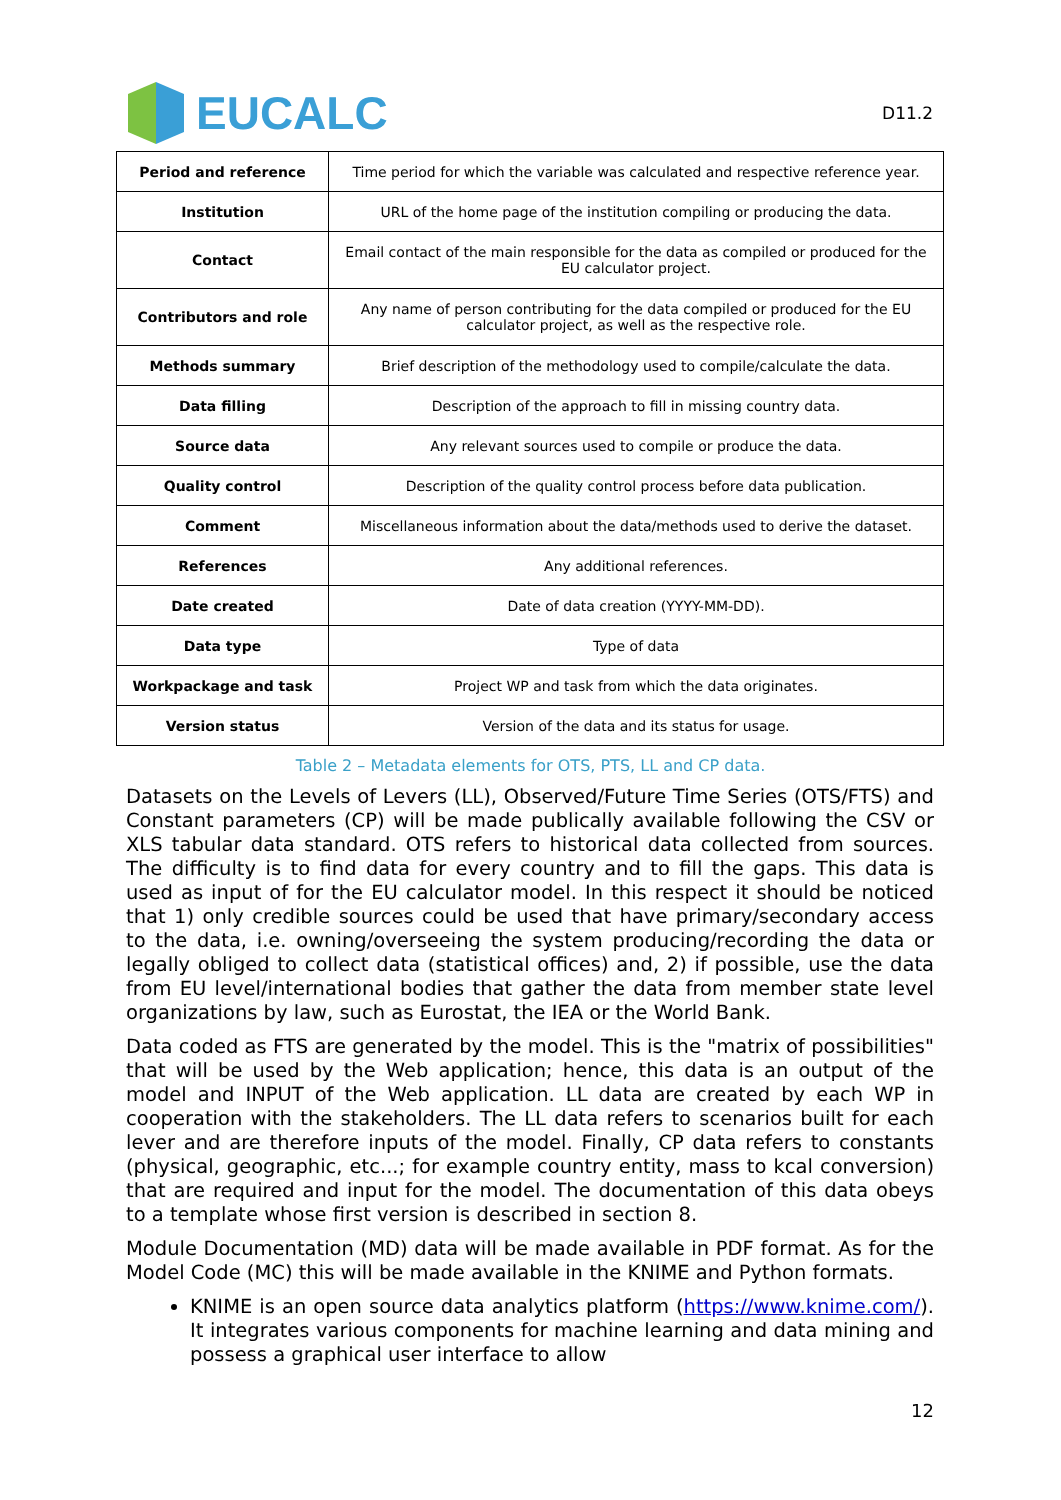EUCALC
D11.2
| Period and reference | Time period for which the variable was calculated and respective reference year. |
| Institution | URL of the home page of the institution compiling or producing the data. |
| Contact | Email contact of the main responsible for the data as compiled or produced for the EU calculator project. |
| Contributors and role | Any name of person contributing for the data compiled or produced for the EU calculator project, as well as the respective role. |
| Methods summary | Brief description of the methodology used to compile/calculate the data. |
| Data filling | Description of the approach to fill in missing country data. |
| Source data | Any relevant sources used to compile or produce the data. |
| Quality control | Description of the quality control process before data publication. |
| Comment | Miscellaneous information about the data/methods used to derive the dataset. |
| References | Any additional references. |
| Date created | Date of data creation (YYYY-MM-DD). |
| Data type | Type of data |
| Workpackage and task | Project WP and task from which the data originates. |
| Version status | Version of the data and its status for usage. |
Table 2 – Metadata elements for OTS, PTS, LL and CP data.
Datasets on the Levels of Levers (LL), Observed/Future Time Series (OTS/FTS) and Constant parameters (CP) will be made publically available following the CSV or XLS tabular data standard. OTS refers to historical data collected from sources. The difficulty is to find data for every country and to fill the gaps. This data is used as input of for the EU calculator model. In this respect it should be noticed that 1) only credible sources could be used that have primary/secondary access to the data, i.e. owning/overseeing the system producing/recording the data or legally obliged to collect data (statistical offices) and, 2) if possible, use the data from EU level/international bodies that gather the data from member state level organizations by law, such as Eurostat, the IEA or the World Bank.
Data coded as FTS are generated by the model. This is the "matrix of possibilities" that will be used by the Web application; hence, this data is an output of the model and INPUT of the Web application. LL data are created by each WP in cooperation with the stakeholders. The LL data refers to scenarios built for each lever and are therefore inputs of the model. Finally, CP data refers to constants (physical, geographic, etc...; for example country entity, mass to kcal conversion) that are required and input for the model. The documentation of this data obeys to a template whose first version is described in section 8.
Module Documentation (MD) data will be made available in PDF format. As for the Model Code (MC) this will be made available in the KNIME and Python formats.
KNIME is an open source data analytics platform (https://www.knime.com/). It integrates various components for machine learning and data mining and possess a graphical user interface to allow
12